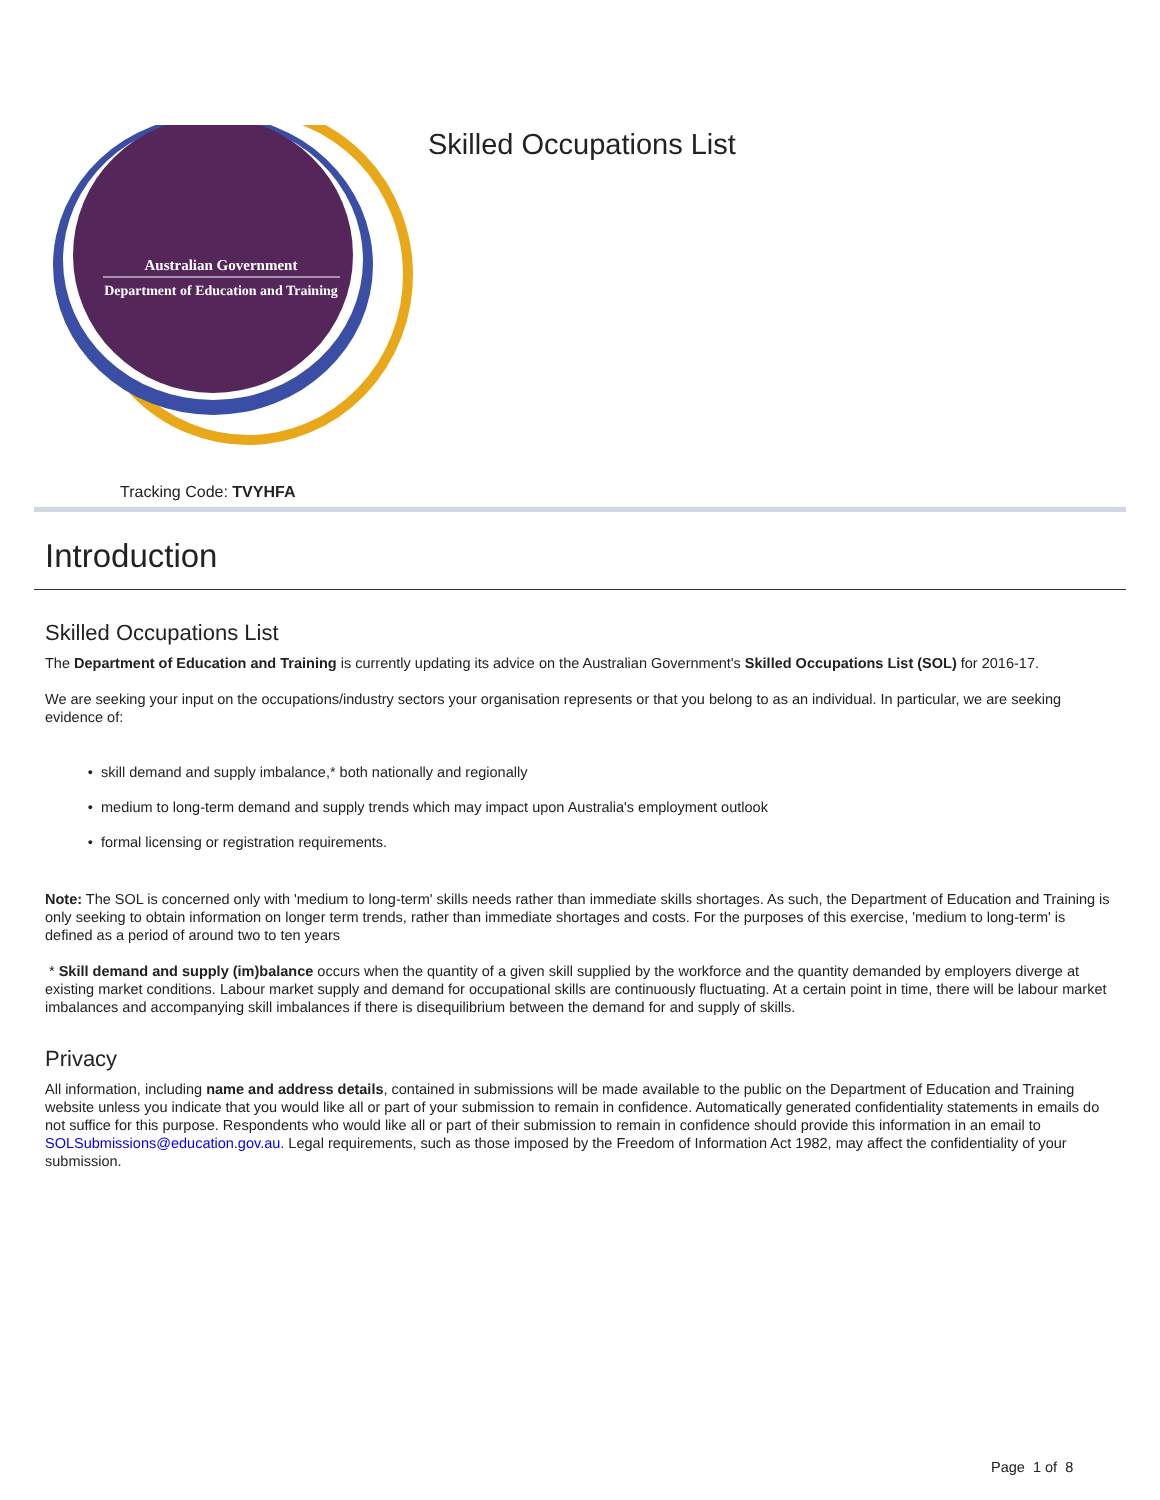Australian Government
Department of Education and Training
Skilled Occupations List
Tracking Code: TVYHFA
Introduction
Skilled Occupations List
The Department of Education and Training is currently updating its advice on the Australian Government's Skilled Occupations List (SOL) for 2016-17.
We are seeking your input on the occupations/industry sectors your organisation represents or that you belong to as an individual. In particular, we are seeking evidence of:
skill demand and supply imbalance,* both nationally and regionally
medium to long-term demand and supply trends which may impact upon Australia's employment outlook
formal licensing or registration requirements.
Note: The SOL is concerned only with 'medium to long-term' skills needs rather than immediate skills shortages. As such, the Department of Education and Training is only seeking to obtain information on longer term trends, rather than immediate shortages and costs. For the purposes of this exercise, 'medium to long-term' is defined as a period of around two to ten years
* Skill demand and supply (im)balance occurs when the quantity of a given skill supplied by the workforce and the quantity demanded by employers diverge at existing market conditions. Labour market supply and demand for occupational skills are continuously fluctuating. At a certain point in time, there will be labour market imbalances and accompanying skill imbalances if there is disequilibrium between the demand for and supply of skills.
Privacy
All information, including name and address details, contained in submissions will be made available to the public on the Department of Education and Training website unless you indicate that you would like all or part of your submission to remain in confidence. Automatically generated confidentiality statements in emails do not suffice for this purpose. Respondents who would like all or part of their submission to remain in confidence should provide this information in an email to SOLSubmissions@education.gov.au. Legal requirements, such as those imposed by the Freedom of Information Act 1982, may affect the confidentiality of your submission.
Page 1 of 8